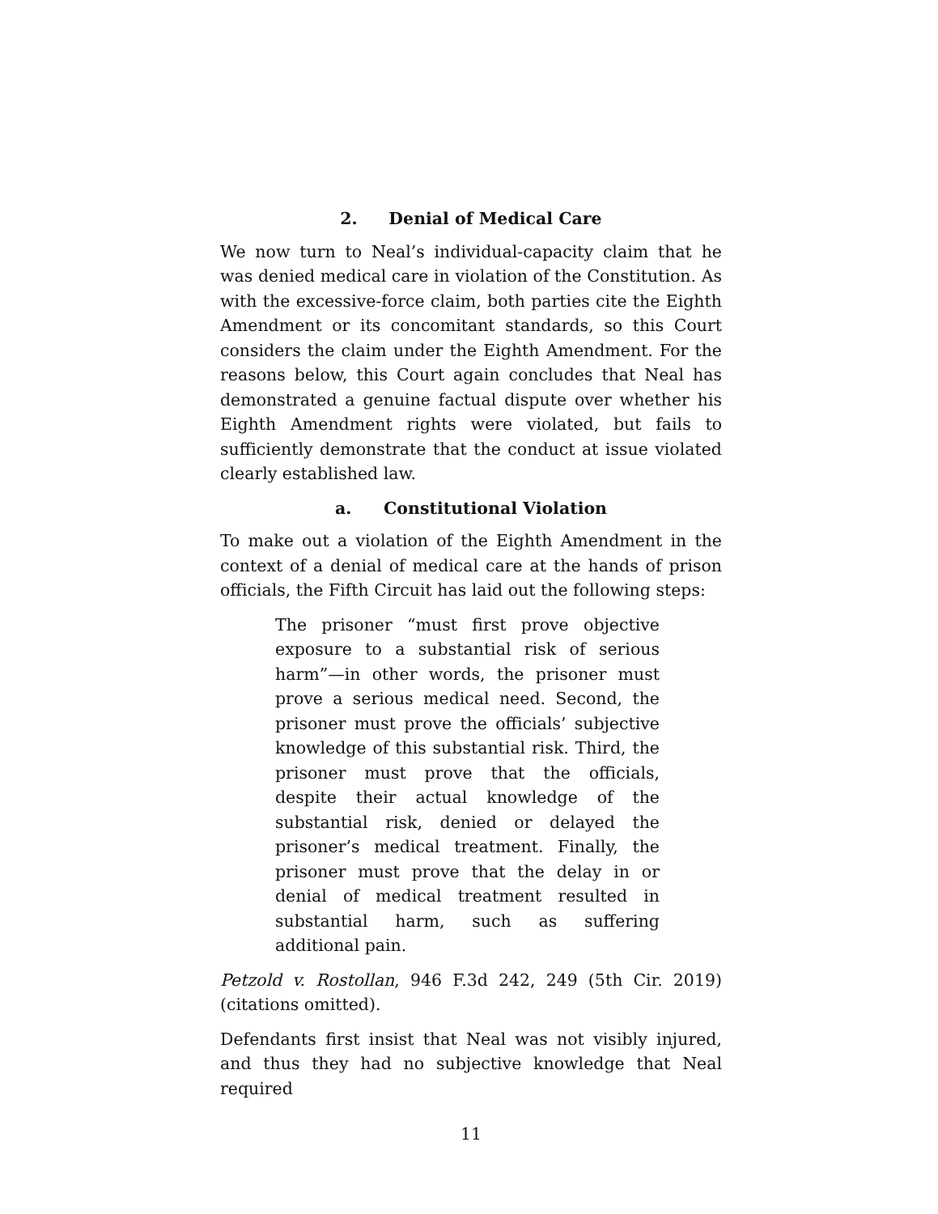2. Denial of Medical Care
We now turn to Neal’s individual-capacity claim that he was denied medical care in violation of the Constitution. As with the excessive-force claim, both parties cite the Eighth Amendment or its concomitant standards, so this Court considers the claim under the Eighth Amendment. For the reasons below, this Court again concludes that Neal has demonstrated a genuine factual dispute over whether his Eighth Amendment rights were violated, but fails to sufficiently demonstrate that the conduct at issue violated clearly established law.
a. Constitutional Violation
To make out a violation of the Eighth Amendment in the context of a denial of medical care at the hands of prison officials, the Fifth Circuit has laid out the following steps:
The prisoner “must first prove objective exposure to a substantial risk of serious harm”—in other words, the prisoner must prove a serious medical need. Second, the prisoner must prove the officials’ subjective knowledge of this substantial risk. Third, the prisoner must prove that the officials, despite their actual knowledge of the substantial risk, denied or delayed the prisoner’s medical treatment. Finally, the prisoner must prove that the delay in or denial of medical treatment resulted in substantial harm, such as suffering additional pain.
Petzold v. Rostollan, 946 F.3d 242, 249 (5th Cir. 2019) (citations omitted).
Defendants first insist that Neal was not visibly injured, and thus they had no subjective knowledge that Neal required
11